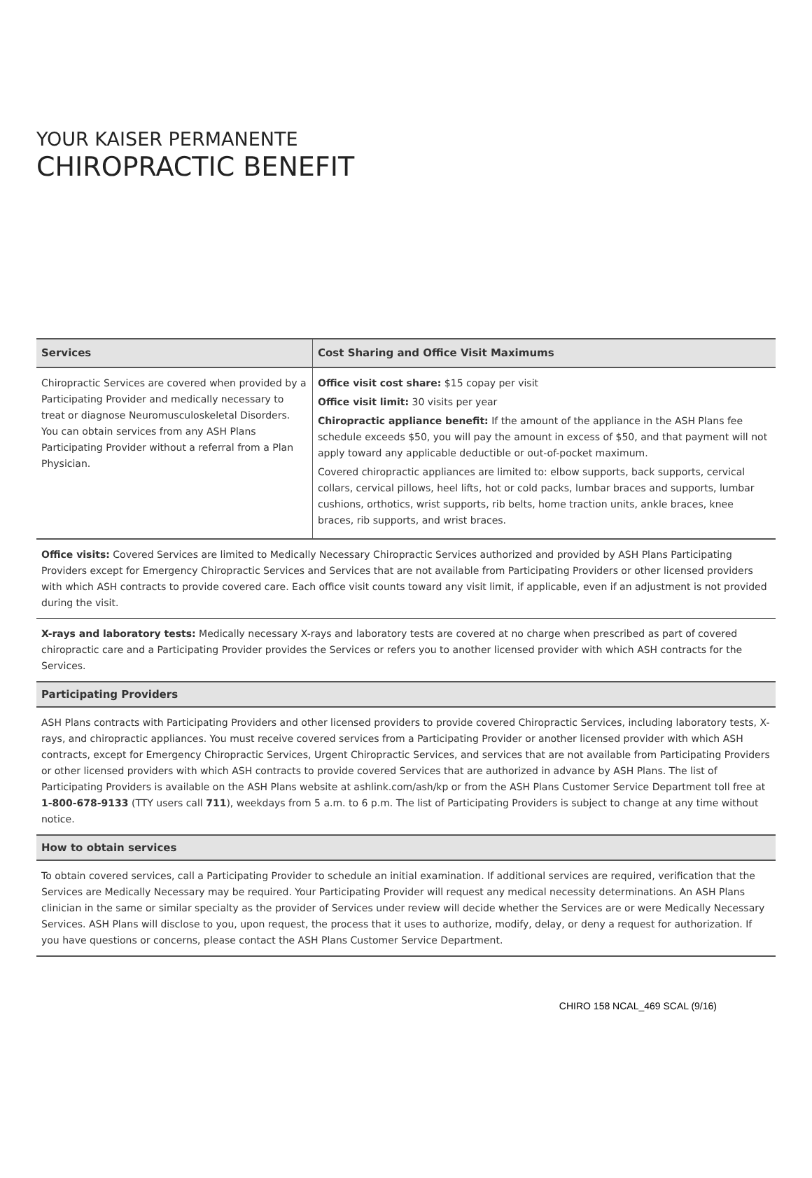YOUR KAISER PERMANENTE
CHIROPRACTIC BENEFIT
| Services | Cost Sharing and Office Visit Maximums |
| --- | --- |
| Chiropractic Services are covered when provided by a Participating Provider and medically necessary to treat or diagnose Neuromusculoskeletal Disorders. You can obtain services from any ASH Plans Participating Provider without a referral from a Plan Physician. | Office visit cost share: $15 copay per visit Office visit limit: 30 visits per year Chiropractic appliance benefit: If the amount of the appliance in the ASH Plans fee schedule exceeds $50, you will pay the amount in excess of $50, and that payment will not apply toward any applicable deductible or out-of-pocket maximum. Covered chiropractic appliances are limited to: elbow supports, back supports, cervical collars, cervical pillows, heel lifts, hot or cold packs, lumbar braces and supports, lumbar cushions, orthotics, wrist supports, rib belts, home traction units, ankle braces, knee braces, rib supports, and wrist braces. |
Office visits: Covered Services are limited to Medically Necessary Chiropractic Services authorized and provided by ASH Plans Participating Providers except for Emergency Chiropractic Services and Services that are not available from Participating Providers or other licensed providers with which ASH contracts to provide covered care. Each office visit counts toward any visit limit, if applicable, even if an adjustment is not provided during the visit.
X-rays and laboratory tests: Medically necessary X-rays and laboratory tests are covered at no charge when prescribed as part of covered chiropractic care and a Participating Provider provides the Services or refers you to another licensed provider with which ASH contracts for the Services.
Participating Providers
ASH Plans contracts with Participating Providers and other licensed providers to provide covered Chiropractic Services, including laboratory tests, X-rays, and chiropractic appliances. You must receive covered services from a Participating Provider or another licensed provider with which ASH contracts, except for Emergency Chiropractic Services, Urgent Chiropractic Services, and services that are not available from Participating Providers or other licensed providers with which ASH contracts to provide covered Services that are authorized in advance by ASH Plans. The list of Participating Providers is available on the ASH Plans website at ashlink.com/ash/kp or from the ASH Plans Customer Service Department toll free at 1-800-678-9133 (TTY users call 711), weekdays from 5 a.m. to 6 p.m. The list of Participating Providers is subject to change at any time without notice.
How to obtain services
To obtain covered services, call a Participating Provider to schedule an initial examination. If additional services are required, verification that the Services are Medically Necessary may be required. Your Participating Provider will request any medical necessity determinations. An ASH Plans clinician in the same or similar specialty as the provider of Services under review will decide whether the Services are or were Medically Necessary Services. ASH Plans will disclose to you, upon request, the process that it uses to authorize, modify, delay, or deny a request for authorization. If you have questions or concerns, please contact the ASH Plans Customer Service Department.
CHIRO 158 NCAL_469 SCAL (9/16)